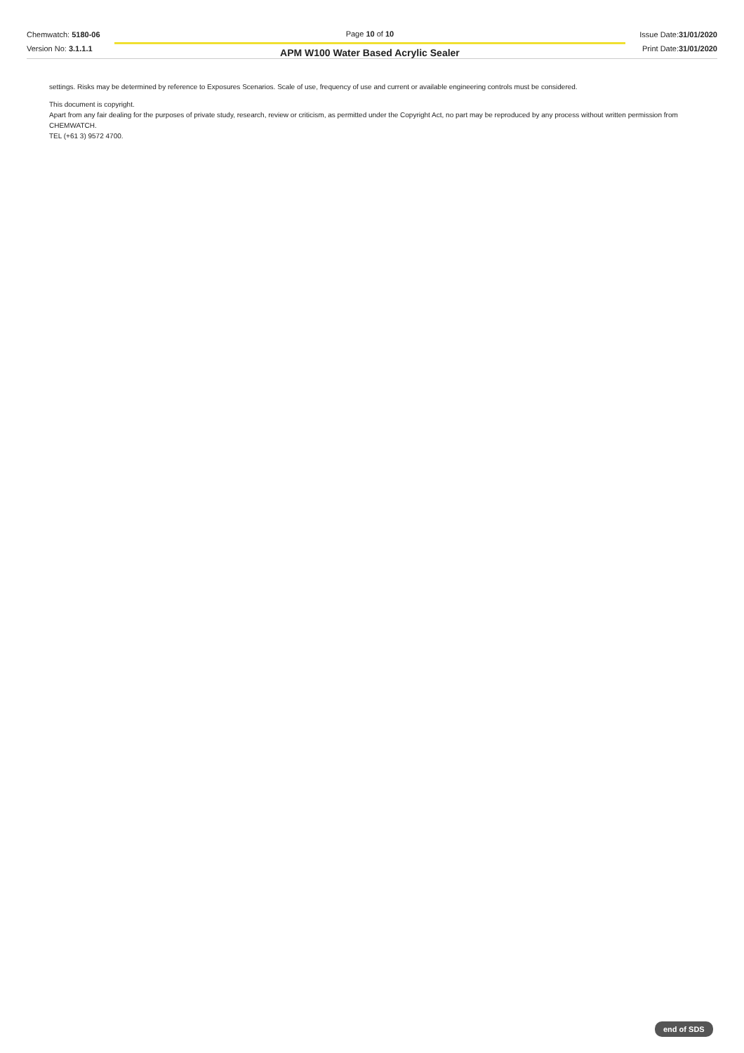Chemwatch: 5180-06
Version No: 3.1.1.1
Page 10 of 10
APM W100 Water Based Acrylic Sealer
Issue Date:31/01/2020
Print Date:31/01/2020
settings. Risks may be determined by reference to Exposures Scenarios. Scale of use, frequency of use and current or available engineering controls must be considered.
This document is copyright.
Apart from any fair dealing for the purposes of private study, research, review or criticism, as permitted under the Copyright Act, no part may be reproduced by any process without written permission from CHEMWATCH.
TEL (+61 3) 9572 4700.
end of SDS